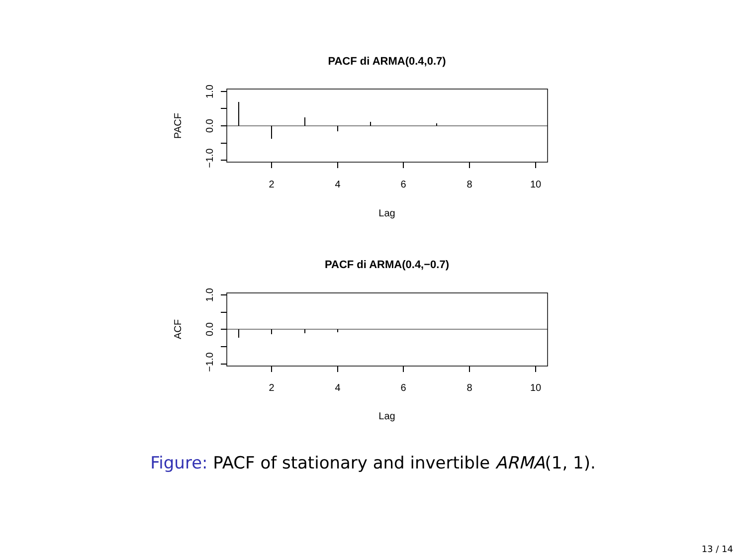PACF di ARMA(0.4,0.7)
2
4
6
8
10
Lag
PACF
1.0
0.0
−1.0
PACF di ARMA(0.4,−0.7)
2
4
6
8
10
Lag
ACF
1.0
0.0
−1.0
Figure: PACF of stationary and invertible ARMA(1, 1).
13 / 14